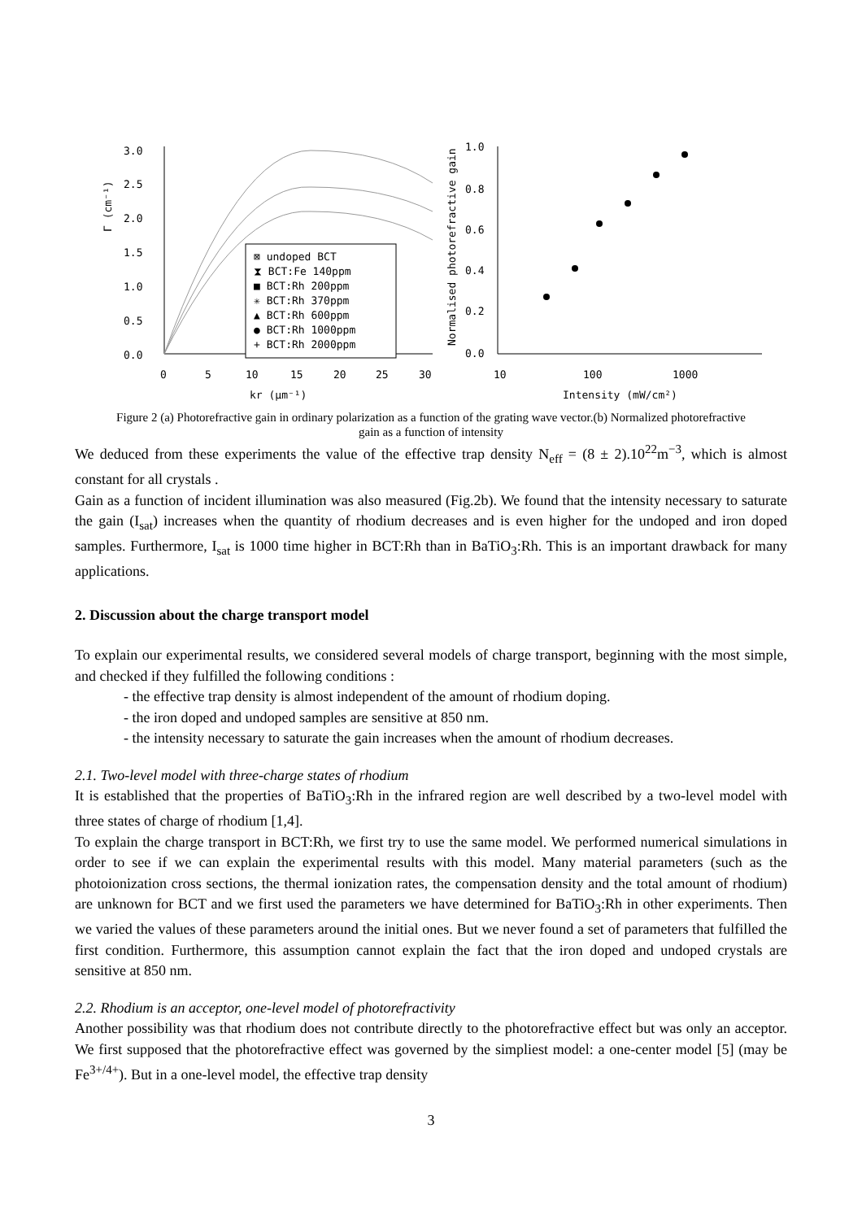3.0
2.5
2.0
1.5
1.0
0.5
0.0
0
5
10
15
20
25
30
kr (μm⁻¹)
Γ (cm⁻¹)
⊠ undoped BCT
⧗ BCT:Fe 140ppm
■ BCT:Rh 200ppm
✳ BCT:Rh 370ppm
▲ BCT:Rh 600ppm
● BCT:Rh 1000ppm
+ BCT:Rh 2000ppm
1.0
0.8
0.6
0.4
0.2
0.0
10
100
1000
Intensity (mW/cm²)
Normalised photorefractive gain
Figure 2 (a) Photorefractive gain in ordinary polarization as a function of the grating wave vector.(b) Normalized photorefractive gain as a function of intensity
We deduced from these experiments the value of the effective trap density N<sub>eff</sub> = (8 ± 2).10<sup>22</sup>m<sup>−3</sup>, which is almost constant for all crystals .
Gain as a function of incident illumination was also measured (Fig.2b). We found that the intensity necessary to saturate the gain (I<sub>sat</sub>) increases when the quantity of rhodium decreases and is even higher for the undoped and iron doped samples. Furthermore, I<sub>sat</sub> is 1000 time higher in BCT:Rh than in BaTiO<sub>3</sub>:Rh. This is an important drawback for many applications.
2. Discussion about the charge transport model
To explain our experimental results, we considered several models of charge transport, beginning with the most simple, and checked if they fulfilled the following conditions :
- the effective trap density is almost independent of the amount of rhodium doping.
- the iron doped and undoped samples are sensitive at 850 nm.
- the intensity necessary to saturate the gain increases when the amount of rhodium decreases.
2.1. Two-level model with three-charge states of rhodium
It is established that the properties of BaTiO<sub>3</sub>:Rh in the infrared region are well described by a two-level model with three states of charge of rhodium [1,4].
To explain the charge transport in BCT:Rh, we first try to use the same model. We performed numerical simulations in order to see if we can explain the experimental results with this model. Many material parameters (such as the photoionization cross sections, the thermal ionization rates, the compensation density and the total amount of rhodium) are unknown for BCT and we first used the parameters we have determined for BaTiO<sub>3</sub>:Rh in other experiments. Then we varied the values of these parameters around the initial ones. But we never found a set of parameters that fulfilled the first condition. Furthermore, this assumption cannot explain the fact that the iron doped and undoped crystals are sensitive at 850 nm.
2.2. Rhodium is an acceptor, one-level model of photorefractivity
Another possibility was that rhodium does not contribute directly to the photorefractive effect but was only an acceptor. We first supposed that the photorefractive effect was governed by the simpliest model: a one-center model [5] (may be Fe<sup>3+/4+</sup>). But in a one-level model, the effective trap density
3